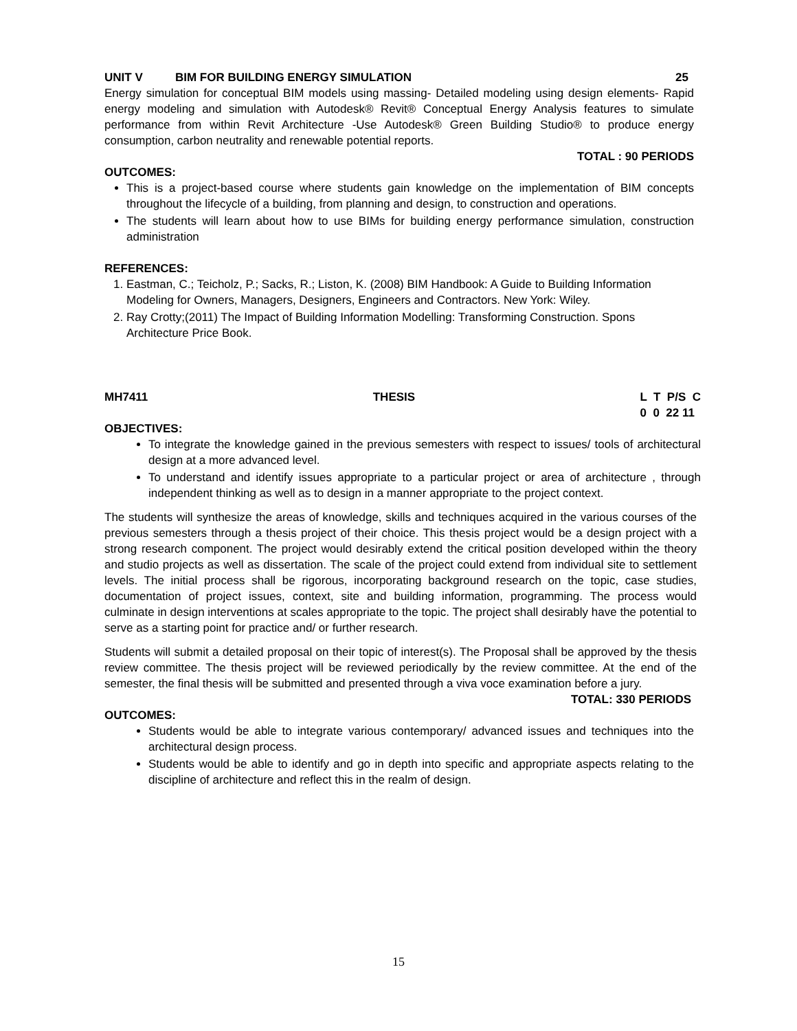UNIT V BIM FOR BUILDING ENERGY SIMULATION 25
Energy simulation for conceptual BIM models using massing- Detailed modeling using design elements- Rapid energy modeling and simulation with Autodesk® Revit® Conceptual Energy Analysis features to simulate performance from within Revit Architecture -Use Autodesk® Green Building Studio® to produce energy consumption, carbon neutrality and renewable potential reports.
TOTAL : 90 PERIODS
OUTCOMES:
This is a project-based course where students gain knowledge on the implementation of BIM concepts throughout the lifecycle of a building, from planning and design, to construction and operations.
The students will learn about how to use BIMs for building energy performance simulation, construction administration
REFERENCES:
1. Eastman, C.; Teicholz, P.; Sacks, R.; Liston, K. (2008) BIM Handbook: A Guide to Building Information Modeling for Owners, Managers, Designers, Engineers and Contractors. New York: Wiley.
2. Ray Crotty;(2011) The Impact of Building Information Modelling: Transforming Construction. Spons Architecture Price Book.
MH7411 THESIS L T P/S C
0 0 22 11
OBJECTIVES:
To integrate the knowledge gained in the previous semesters with respect to issues/ tools of architectural design at a more advanced level.
To understand and identify issues appropriate to a particular project or area of architecture , through independent thinking as well as to design in a manner appropriate to the project context.
The students will synthesize the areas of knowledge, skills and techniques acquired in the various courses of the previous semesters through a thesis project of their choice. This thesis project would be a design project with a strong research component. The project would desirably extend the critical position developed within the theory and studio projects as well as dissertation. The scale of the project could extend from individual site to settlement levels. The initial process shall be rigorous, incorporating background research on the topic, case studies, documentation of project issues, context, site and building information, programming. The process would culminate in design interventions at scales appropriate to the topic. The project shall desirably have the potential to serve as a starting point for practice and/ or further research.
Students will submit a detailed proposal on their topic of interest(s). The Proposal shall be approved by the thesis review committee. The thesis project will be reviewed periodically by the review committee. At the end of the semester, the final thesis will be submitted and presented through a viva voce examination before a jury.
TOTAL: 330 PERIODS
OUTCOMES:
Students would be able to integrate various contemporary/ advanced issues and techniques into the architectural design process.
Students would be able to identify and go in depth into specific and appropriate aspects relating to the discipline of architecture and reflect this in the realm of design.
15